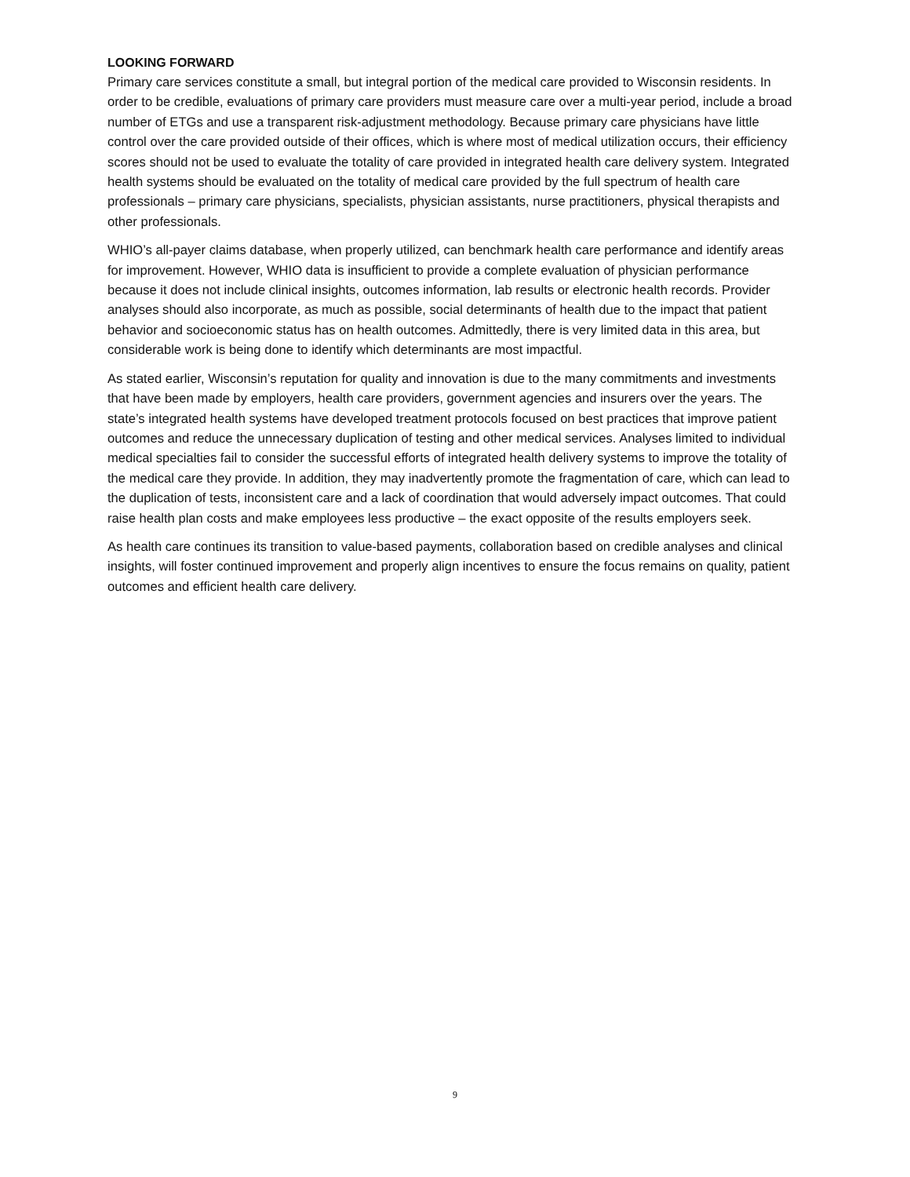LOOKING FORWARD
Primary care services constitute a small, but integral portion of the medical care provided to Wisconsin residents. In order to be credible, evaluations of primary care providers must measure care over a multi-year period, include a broad number of ETGs and use a transparent risk-adjustment methodology. Because primary care physicians have little control over the care provided outside of their offices, which is where most of medical utilization occurs, their efficiency scores should not be used to evaluate the totality of care provided in integrated health care delivery system. Integrated health systems should be evaluated on the totality of medical care provided by the full spectrum of health care professionals – primary care physicians, specialists, physician assistants, nurse practitioners, physical therapists and other professionals.
WHIO’s all-payer claims database, when properly utilized, can benchmark health care performance and identify areas for improvement. However, WHIO data is insufficient to provide a complete evaluation of physician performance because it does not include clinical insights, outcomes information, lab results or electronic health records. Provider analyses should also incorporate, as much as possible, social determinants of health due to the impact that patient behavior and socioeconomic status has on health outcomes. Admittedly, there is very limited data in this area, but considerable work is being done to identify which determinants are most impactful.
As stated earlier, Wisconsin’s reputation for quality and innovation is due to the many commitments and investments that have been made by employers, health care providers, government agencies and insurers over the years. The state’s integrated health systems have developed treatment protocols focused on best practices that improve patient outcomes and reduce the unnecessary duplication of testing and other medical services. Analyses limited to individual medical specialties fail to consider the successful efforts of integrated health delivery systems to improve the totality of the medical care they provide. In addition, they may inadvertently promote the fragmentation of care, which can lead to the duplication of tests, inconsistent care and a lack of coordination that would adversely impact outcomes. That could raise health plan costs and make employees less productive – the exact opposite of the results employers seek.
As health care continues its transition to value-based payments, collaboration based on credible analyses and clinical insights, will foster continued improvement and properly align incentives to ensure the focus remains on quality, patient outcomes and efficient health care delivery.
9